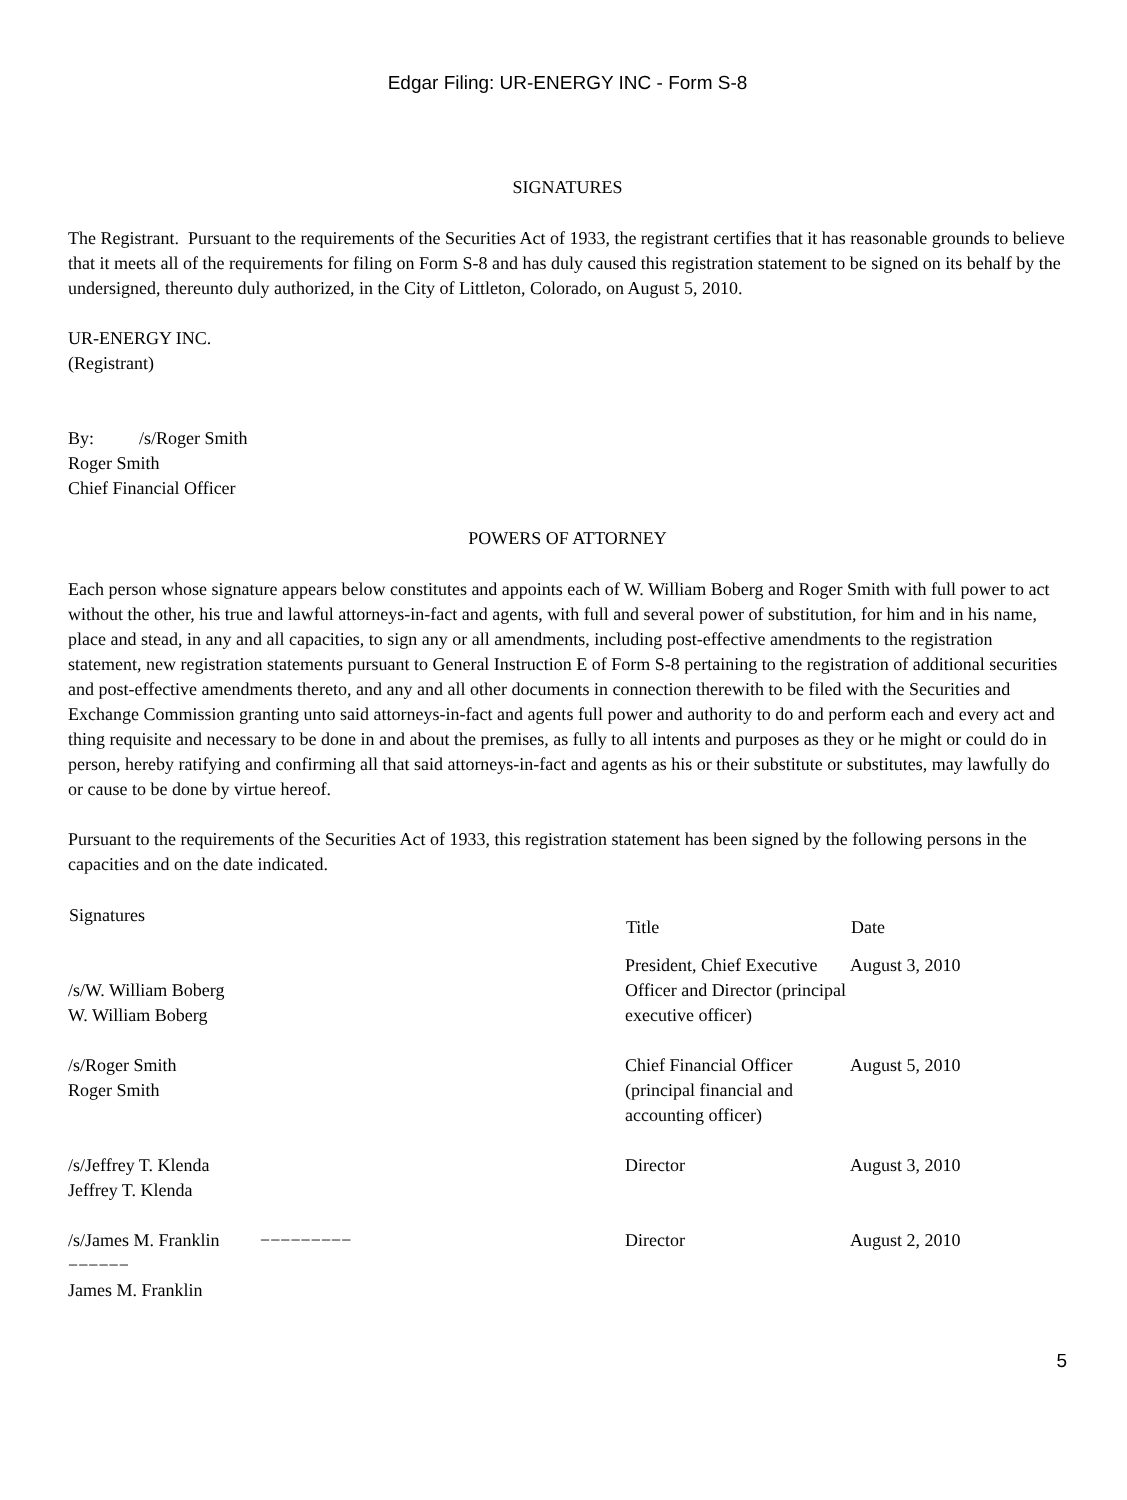Edgar Filing: UR-ENERGY INC - Form S-8
SIGNATURES
The Registrant. Pursuant to the requirements of the Securities Act of 1933, the registrant certifies that it has reasonable grounds to believe that it meets all of the requirements for filing on Form S-8 and has duly caused this registration statement to be signed on its behalf by the undersigned, thereunto duly authorized, in the City of Littleton, Colorado, on August 5, 2010.
UR-ENERGY INC.
(Registrant)
By: /s/Roger Smith
Roger Smith
Chief Financial Officer
POWERS OF ATTORNEY
Each person whose signature appears below constitutes and appoints each of W. William Boberg and Roger Smith with full power to act without the other, his true and lawful attorneys-in-fact and agents, with full and several power of substitution, for him and in his name, place and stead, in any and all capacities, to sign any or all amendments, including post-effective amendments to the registration statement, new registration statements pursuant to General Instruction E of Form S-8 pertaining to the registration of additional securities and post-effective amendments thereto, and any and all other documents in connection therewith to be filed with the Securities and Exchange Commission granting unto said attorneys-in-fact and agents full power and authority to do and perform each and every act and thing requisite and necessary to be done in and about the premises, as fully to all intents and purposes as they or he might or could do in person, hereby ratifying and confirming all that said attorneys-in-fact and agents as his or their substitute or substitutes, may lawfully do or cause to be done by virtue hereof.
Pursuant to the requirements of the Securities Act of 1933, this registration statement has been signed by the following persons in the capacities and on the date indicated.
| Signatures | Title | Date |
| --- | --- | --- |
| /s/W. William Boberg W. William Boberg | President, Chief Executive Officer and Director (principal executive officer) | August 3, 2010 |
| /s/Roger Smith Roger Smith | Chief Financial Officer (principal financial and accounting officer) | August 5, 2010 |
| /s/Jeffrey T. Klenda Jeffrey T. Klenda | Director | August 3, 2010 |
| /s/James M. Franklin −−−−−−−−− −−−−−− James M. Franklin | Director | August 2, 2010 |
5